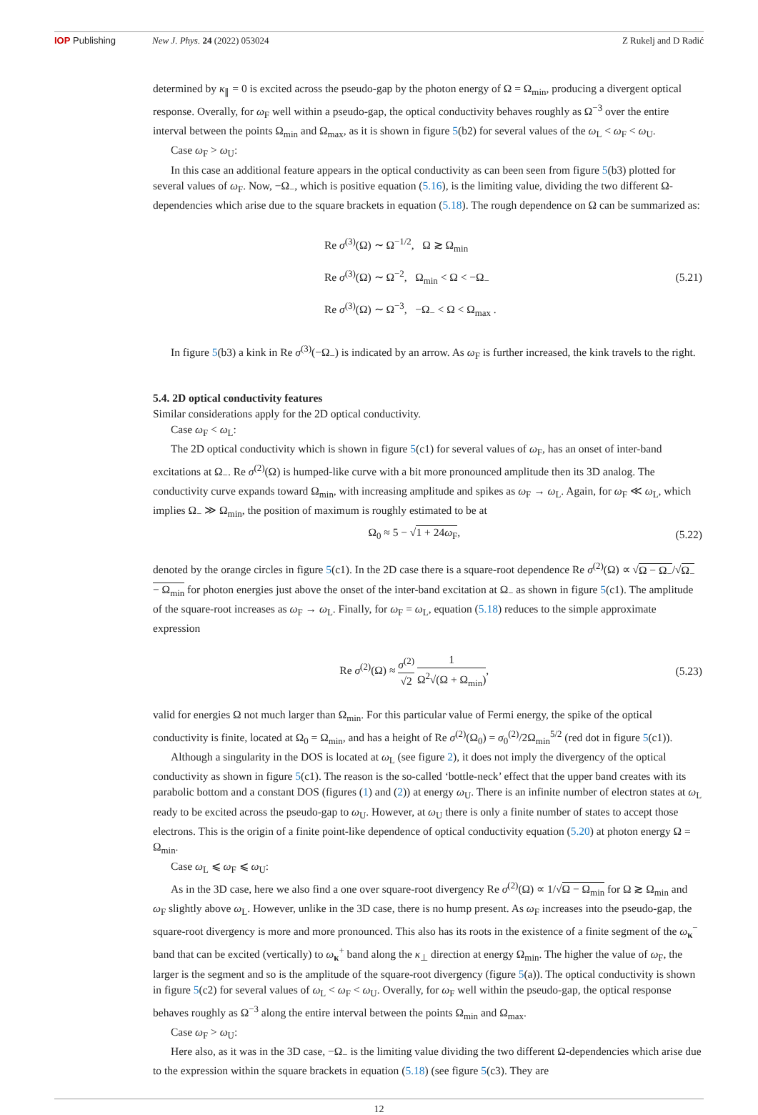IOP Publishing New J. Phys. 24 (2022) 053024 Z Rukelj and D Radić
determined by κ<sub>∥</sub> = 0 is excited across the pseudo-gap by the photon energy of Ω = Ω<sub>min</sub>, producing a divergent optical response. Overally, for ω<sub>F</sub> well within a pseudo-gap, the optical conductivity behaves roughly as Ω<sup>−3</sup> over the entire interval between the points Ω<sub>min</sub> and Ω<sub>max</sub>, as it is shown in figure 5(b2) for several values of the ω<sub>L</sub> < ω<sub>F</sub> < ω<sub>U</sub>.
Case ω<sub>F</sub> > ω<sub>U</sub>:
In this case an additional feature appears in the optical conductivity as can been seen from figure 5(b3) plotted for several values of ω<sub>F</sub>. Now, −Ω<sub>−</sub>, which is positive equation (5.16), is the limiting value, dividing the two different Ω-dependencies which arise due to the square brackets in equation (5.18). The rough dependence on Ω can be summarized as:
Re σ<sup>(3)</sup>(Ω) ∼ Ω<sup>−1/2</sup>, Ω ≳ Ω<sub>min</sub>
Re σ<sup>(3)</sup>(Ω) ∼ Ω<sup>−2</sup>, Ω<sub>min</sub> < Ω < −Ω<sub>−</sub>
Re σ<sup>(3)</sup>(Ω) ∼ Ω<sup>−3</sup>, −Ω<sub>−</sub> < Ω < Ω<sub>max</sub> .
(5.21)
In figure 5(b3) a kink in Re σ<sup>(3)</sup>(−Ω<sub>−</sub>) is indicated by an arrow. As ω<sub>F</sub> is further increased, the kink travels to the right.
5.4. 2D optical conductivity features
Similar considerations apply for the 2D optical conductivity.
Case ω<sub>F</sub> < ω<sub>L</sub>:
The 2D optical conductivity which is shown in figure 5(c1) for several values of ω<sub>F</sub>, has an onset of inter-band excitations at Ω<sub>−</sub>. Re σ<sup>(2)</sup>(Ω) is humped-like curve with a bit more pronounced amplitude then its 3D analog. The conductivity curve expands toward Ω<sub>min</sub>, with increasing amplitude and spikes as ω<sub>F</sub> → ω<sub>L</sub>. Again, for ω<sub>F</sub> ≪ ω<sub>L</sub>, which implies Ω<sub>−</sub> ≫ Ω<sub>min</sub>, the position of maximum is roughly estimated to be at
Ω<sub>0</sub> ≈ 5 − √1 + 24ω<sub>F</sub>, (5.22)
denoted by the orange circles in figure 5(c1). In the 2D case there is a square-root dependence Re σ<sup>(2)</sup>(Ω) ∝ √Ω − Ω<sub>−</sub>/√Ω<sub>−</sub> − Ω<sub>min</sub> for photon energies just above the onset of the inter-band excitation at Ω<sub>−</sub> as shown in figure 5(c1). The amplitude of the square-root increases as ω<sub>F</sub> → ω<sub>L</sub>. Finally, for ω<sub>F</sub> = ω<sub>L</sub>, equation (5.18) reduces to the simple approximate expression
Re σ<sup>(2)</sup>(Ω) ≈ σ<sup>(2)</sup> √2 1 Ω<sup>2</sup>√(Ω + Ω<sub>min</sub>),
(5.23)
valid for energies Ω not much larger than Ω<sub>min</sub>. For this particular value of Fermi energy, the spike of the optical conductivity is finite, located at Ω<sub>0</sub> = Ω<sub>min</sub>, and has a height of Re σ<sup>(2)</sup>(Ω<sub>0</sub>) = σ<sub>0</sub><sup>(2)</sup>/2Ω<sub>min</sub><sup>5/2</sup> (red dot in figure 5(c1)).
Although a singularity in the DOS is located at ω<sub>L</sub> (see figure 2), it does not imply the divergency of the optical conductivity as shown in figure 5(c1). The reason is the so-called ‘bottle-neck’ effect that the upper band creates with its parabolic bottom and a constant DOS (figures (1) and (2)) at energy ω<sub>U</sub>. There is an infinite number of electron states at ω<sub>L</sub> ready to be excited across the pseudo-gap to ω<sub>U</sub>. However, at ω<sub>U</sub> there is only a finite number of states to accept those electrons. This is the origin of a finite point-like dependence of optical conductivity equation (5.20) at photon energy Ω = Ω<sub>min</sub>.
Case ω<sub>L</sub> ⩽ ω<sub>F</sub> ⩽ ω<sub>U</sub>:
As in the 3D case, here we also find a one over square-root divergency Re σ<sup>(2)</sup>(Ω) ∝ 1/√Ω − Ω<sub>min</sub> for Ω ≳ Ω<sub>min</sub> and ω<sub>F</sub> slightly above ω<sub>L</sub>. However, unlike in the 3D case, there is no hump present. As ω<sub>F</sub> increases into the pseudo-gap, the square-root divergency is more and more pronounced. This also has its roots in the existence of a finite segment of the ω<sub>κ</sub><sup>−</sup> band that can be excited (vertically) to ω<sub>κ</sub><sup>+</sup> band along the κ<sub>⊥</sub> direction at energy Ω<sub>min</sub>. The higher the value of ω<sub>F</sub>, the larger is the segment and so is the amplitude of the square-root divergency (figure 5(a)). The optical conductivity is shown in figure 5(c2) for several values of ω<sub>L</sub> < ω<sub>F</sub> < ω<sub>U</sub>. Overally, for ω<sub>F</sub> well within the pseudo-gap, the optical response behaves roughly as Ω<sup>−3</sup> along the entire interval between the points Ω<sub>min</sub> and Ω<sub>max</sub>.
Case ω<sub>F</sub> > ω<sub>U</sub>:
Here also, as it was in the 3D case, −Ω<sub>−</sub> is the limiting value dividing the two different Ω-dependencies which arise due to the expression within the square brackets in equation (5.18) (see figure 5(c3). They are
12